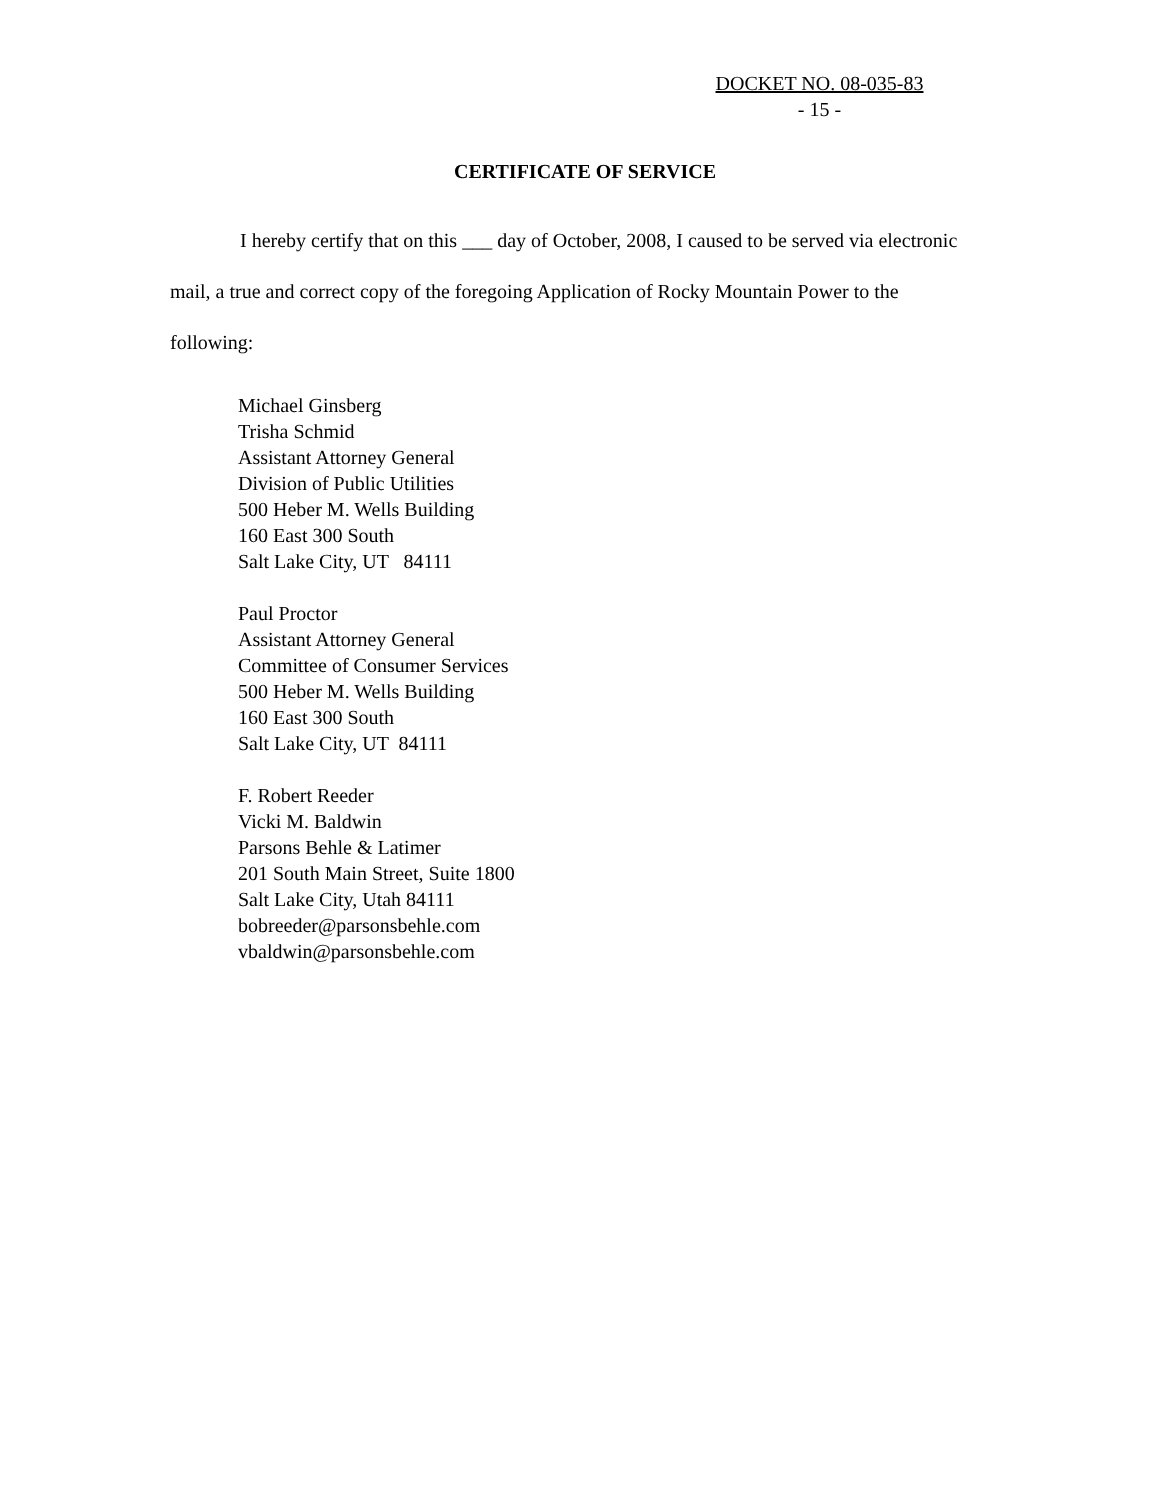DOCKET NO. 08-035-83
- 15 -
CERTIFICATE OF SERVICE
I hereby certify that on this ___ day of October, 2008, I caused to be served via electronic mail, a true and correct copy of the foregoing Application of Rocky Mountain Power to the following:
Michael Ginsberg
Trisha Schmid
Assistant Attorney General
Division of Public Utilities
500 Heber M. Wells Building
160 East 300 South
Salt Lake City, UT 84111
Paul Proctor
Assistant Attorney General
Committee of Consumer Services
500 Heber M. Wells Building
160 East 300 South
Salt Lake City, UT 84111
F. Robert Reeder
Vicki M. Baldwin
Parsons Behle & Latimer
201 South Main Street, Suite 1800
Salt Lake City, Utah 84111
bobreeder@parsonsbehle.com
vbaldwin@parsonsbehle.com